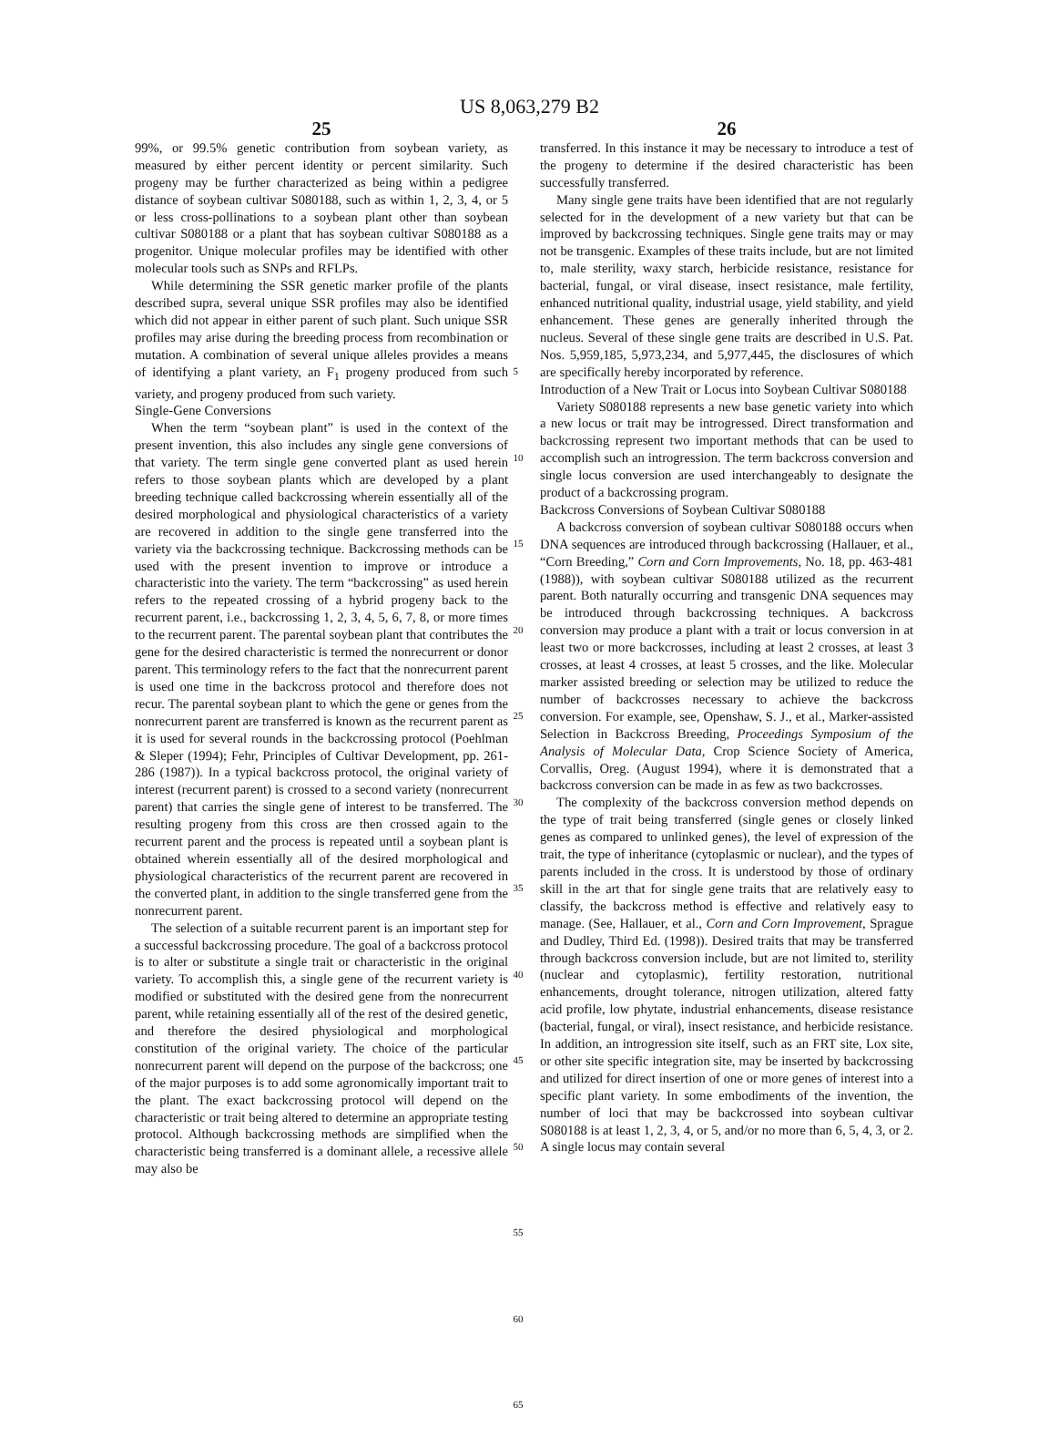US 8,063,279 B2
25
99%, or 99.5% genetic contribution from soybean variety, as measured by either percent identity or percent similarity. Such progeny may be further characterized as being within a pedigree distance of soybean cultivar S080188, such as within 1, 2, 3, 4, or 5 or less cross-pollinations to a soybean plant other than soybean cultivar S080188 or a plant that has soybean cultivar S080188 as a progenitor. Unique molecular profiles may be identified with other molecular tools such as SNPs and RFLPs.
While determining the SSR genetic marker profile of the plants described supra, several unique SSR profiles may also be identified which did not appear in either parent of such plant. Such unique SSR profiles may arise during the breeding process from recombination or mutation. A combination of several unique alleles provides a means of identifying a plant variety, an F<sub>1</sub> progeny produced from such variety, and progeny produced from such variety.
Single-Gene Conversions
When the term “soybean plant” is used in the context of the present invention, this also includes any single gene conversions of that variety. The term single gene converted plant as used herein refers to those soybean plants which are developed by a plant breeding technique called backcrossing wherein essentially all of the desired morphological and physiological characteristics of a variety are recovered in addition to the single gene transferred into the variety via the backcrossing technique. Backcrossing methods can be used with the present invention to improve or introduce a characteristic into the variety. The term “backcrossing” as used herein refers to the repeated crossing of a hybrid progeny back to the recurrent parent, i.e., backcrossing 1, 2, 3, 4, 5, 6, 7, 8, or more times to the recurrent parent. The parental soybean plant that contributes the gene for the desired characteristic is termed the nonrecurrent or donor parent. This terminology refers to the fact that the nonrecurrent parent is used one time in the backcross protocol and therefore does not recur. The parental soybean plant to which the gene or genes from the nonrecurrent parent are transferred is known as the recurrent parent as it is used for several rounds in the backcrossing protocol (Poehlman & Sleper (1994); Fehr, Principles of Cultivar Development, pp. 261-286 (1987)). In a typical backcross protocol, the original variety of interest (recurrent parent) is crossed to a second variety (nonrecurrent parent) that carries the single gene of interest to be transferred. The resulting progeny from this cross are then crossed again to the recurrent parent and the process is repeated until a soybean plant is obtained wherein essentially all of the desired morphological and physiological characteristics of the recurrent parent are recovered in the converted plant, in addition to the single transferred gene from the nonrecurrent parent.
The selection of a suitable recurrent parent is an important step for a successful backcrossing procedure. The goal of a backcross protocol is to alter or substitute a single trait or characteristic in the original variety. To accomplish this, a single gene of the recurrent variety is modified or substituted with the desired gene from the nonrecurrent parent, while retaining essentially all of the rest of the desired genetic, and therefore the desired physiological and morphological constitution of the original variety. The choice of the particular nonrecurrent parent will depend on the purpose of the backcross; one of the major purposes is to add some agronomically important trait to the plant. The exact backcrossing protocol will depend on the characteristic or trait being altered to determine an appropriate testing protocol. Although backcrossing methods are simplified when the characteristic being transferred is a dominant allele, a recessive allele may also be
5
10
15
20
25
30
35
40
45
50
55
60
65
26
transferred. In this instance it may be necessary to introduce a test of the progeny to determine if the desired characteristic has been successfully transferred.
Many single gene traits have been identified that are not regularly selected for in the development of a new variety but that can be improved by backcrossing techniques. Single gene traits may or may not be transgenic. Examples of these traits include, but are not limited to, male sterility, waxy starch, herbicide resistance, resistance for bacterial, fungal, or viral disease, insect resistance, male fertility, enhanced nutritional quality, industrial usage, yield stability, and yield enhancement. These genes are generally inherited through the nucleus. Several of these single gene traits are described in U.S. Pat. Nos. 5,959,185, 5,973,234, and 5,977,445, the disclosures of which are specifically hereby incorporated by reference.
Introduction of a New Trait or Locus into Soybean Cultivar S080188
Variety S080188 represents a new base genetic variety into which a new locus or trait may be introgressed. Direct transformation and backcrossing represent two important methods that can be used to accomplish such an introgression. The term backcross conversion and single locus conversion are used interchangeably to designate the product of a backcrossing program.
Backcross Conversions of Soybean Cultivar S080188
A backcross conversion of soybean cultivar S080188 occurs when DNA sequences are introduced through backcrossing (Hallauer, et al., “Corn Breeding,” Corn and Corn Improvements, No. 18, pp. 463-481 (1988)), with soybean cultivar S080188 utilized as the recurrent parent. Both naturally occurring and transgenic DNA sequences may be introduced through backcrossing techniques. A backcross conversion may produce a plant with a trait or locus conversion in at least two or more backcrosses, including at least 2 crosses, at least 3 crosses, at least 4 crosses, at least 5 crosses, and the like. Molecular marker assisted breeding or selection may be utilized to reduce the number of backcrosses necessary to achieve the backcross conversion. For example, see, Openshaw, S. J., et al., Marker-assisted Selection in Backcross Breeding, Proceedings Symposium of the Analysis of Molecular Data, Crop Science Society of America, Corvallis, Oreg. (August 1994), where it is demonstrated that a backcross conversion can be made in as few as two backcrosses.
The complexity of the backcross conversion method depends on the type of trait being transferred (single genes or closely linked genes as compared to unlinked genes), the level of expression of the trait, the type of inheritance (cytoplasmic or nuclear), and the types of parents included in the cross. It is understood by those of ordinary skill in the art that for single gene traits that are relatively easy to classify, the backcross method is effective and relatively easy to manage. (See, Hallauer, et al., Corn and Corn Improvement, Sprague and Dudley, Third Ed. (1998)). Desired traits that may be transferred through backcross conversion include, but are not limited to, sterility (nuclear and cytoplasmic), fertility restoration, nutritional enhancements, drought tolerance, nitrogen utilization, altered fatty acid profile, low phytate, industrial enhancements, disease resistance (bacterial, fungal, or viral), insect resistance, and herbicide resistance. In addition, an introgression site itself, such as an FRT site, Lox site, or other site specific integration site, may be inserted by backcrossing and utilized for direct insertion of one or more genes of interest into a specific plant variety. In some embodiments of the invention, the number of loci that may be backcrossed into soybean cultivar S080188 is at least 1, 2, 3, 4, or 5, and/or no more than 6, 5, 4, 3, or 2. A single locus may contain several